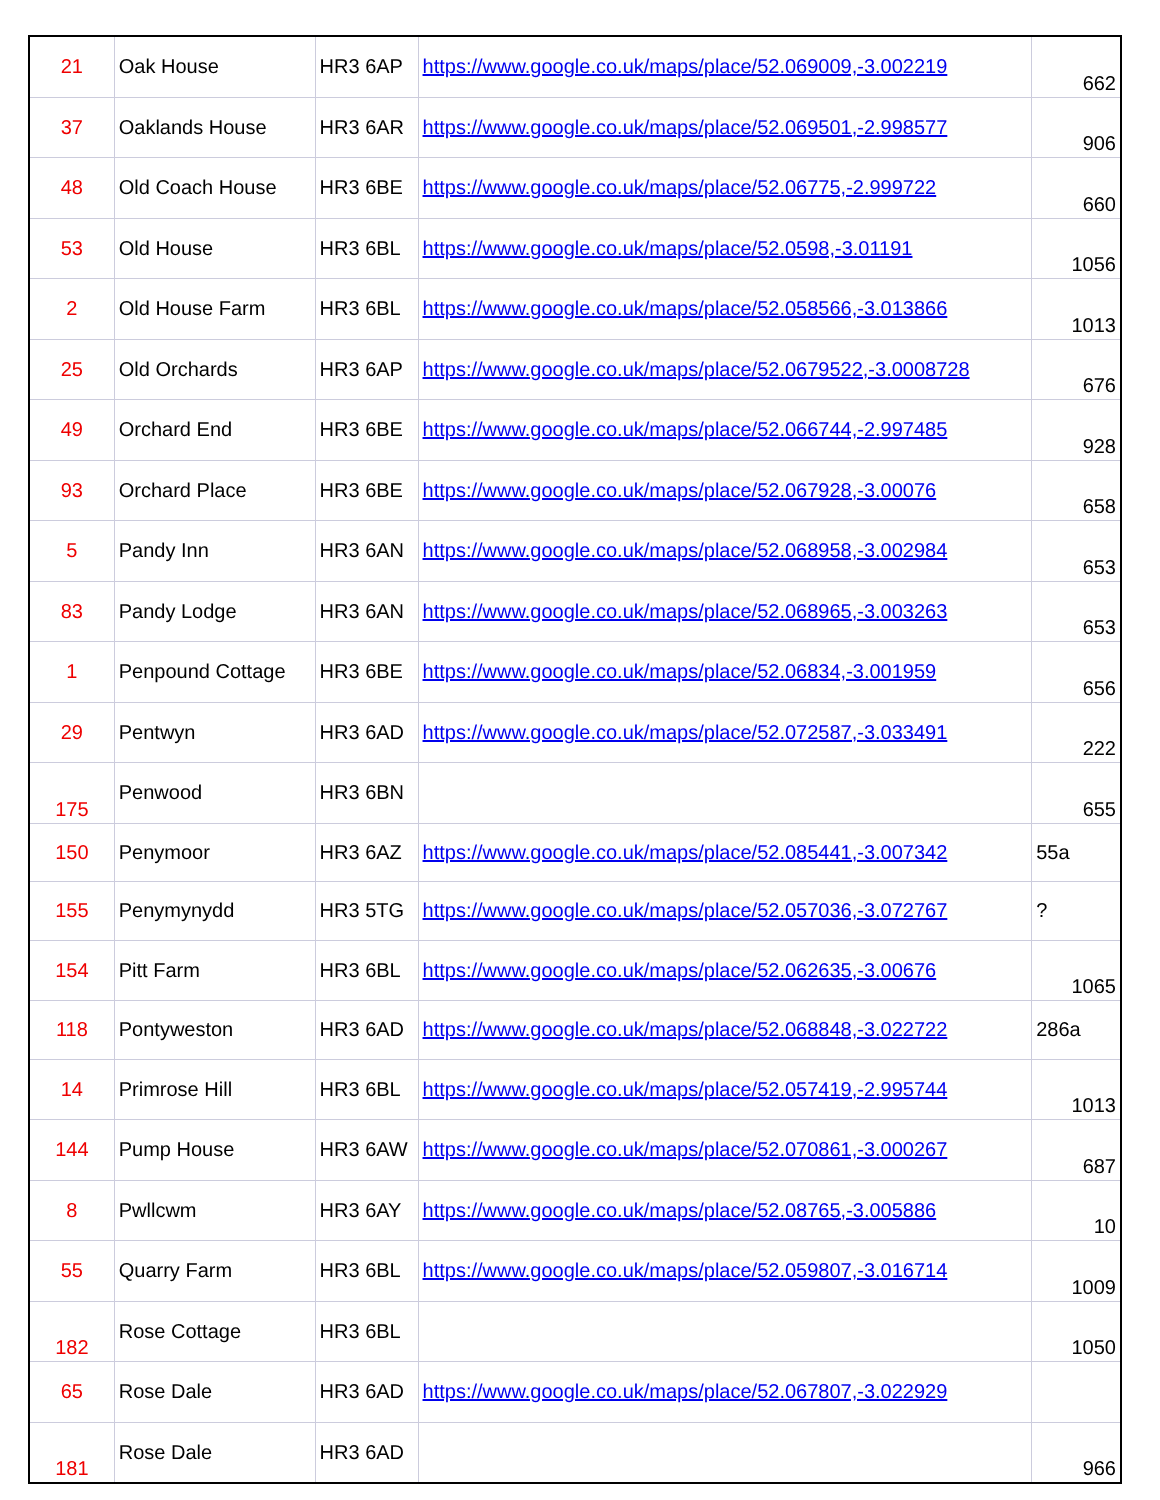| 21 | Oak House | HR3 6AP | https://www.google.co.uk/maps/place/52.069009,-3.002219 | 662 |
| 37 | Oaklands House | HR3 6AR | https://www.google.co.uk/maps/place/52.069501,-2.998577 | 906 |
| 48 | Old Coach House | HR3 6BE | https://www.google.co.uk/maps/place/52.06775,-2.999722 | 660 |
| 53 | Old House | HR3 6BL | https://www.google.co.uk/maps/place/52.0598,-3.01191 | 1056 |
| 2 | Old House Farm | HR3 6BL | https://www.google.co.uk/maps/place/52.058566,-3.013866 | 1013 |
| 25 | Old Orchards | HR3 6AP | https://www.google.co.uk/maps/place/52.0679522,-3.0008728 | 676 |
| 49 | Orchard End | HR3 6BE | https://www.google.co.uk/maps/place/52.066744,-2.997485 | 928 |
| 93 | Orchard Place | HR3 6BE | https://www.google.co.uk/maps/place/52.067928,-3.00076 | 658 |
| 5 | Pandy Inn | HR3 6AN | https://www.google.co.uk/maps/place/52.068958,-3.002984 | 653 |
| 83 | Pandy Lodge | HR3 6AN | https://www.google.co.uk/maps/place/52.068965,-3.003263 | 653 |
| 1 | Penpound Cottage | HR3 6BE | https://www.google.co.uk/maps/place/52.06834,-3.001959 | 656 |
| 29 | Pentwyn | HR3 6AD | https://www.google.co.uk/maps/place/52.072587,-3.033491 | 222 |
| 175 | Penwood | HR3 6BN | | 655 |
| 150 | Penymoor | HR3 6AZ | https://www.google.co.uk/maps/place/52.085441,-3.007342 | 55a |
| 155 | Penymynydd | HR3 5TG | https://www.google.co.uk/maps/place/52.057036,-3.072767 | ? |
| 154 | Pitt Farm | HR3 6BL | https://www.google.co.uk/maps/place/52.062635,-3.00676 | 1065 |
| 118 | Pontyweston | HR3 6AD | https://www.google.co.uk/maps/place/52.068848,-3.022722 | 286a |
| 14 | Primrose Hill | HR3 6BL | https://www.google.co.uk/maps/place/52.057419,-2.995744 | 1013 |
| 144 | Pump House | HR3 6AW | https://www.google.co.uk/maps/place/52.070861,-3.000267 | 687 |
| 8 | Pwllcwm | HR3 6AY | https://www.google.co.uk/maps/place/52.08765,-3.005886 | 10 |
| 55 | Quarry Farm | HR3 6BL | https://www.google.co.uk/maps/place/52.059807,-3.016714 | 1009 |
| 182 | Rose Cottage | HR3 6BL | | 1050 |
| 65 | Rose Dale | HR3 6AD | https://www.google.co.uk/maps/place/52.067807,-3.022929 | |
| 181 | Rose Dale | HR3 6AD | | 966 |